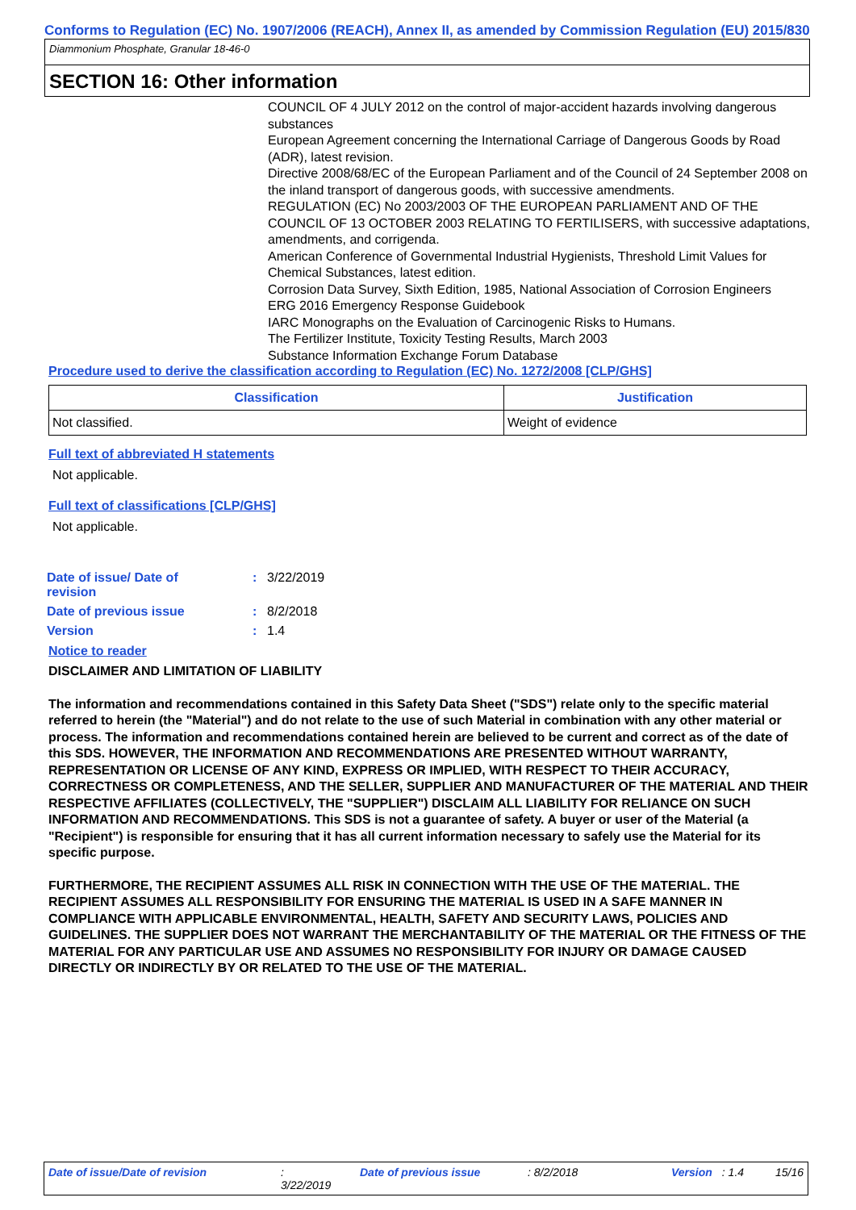Conforms to Regulation (EC) No. 1907/2006 (REACH), Annex II, as amended by Commission Regulation (EU) 2015/830
Diammonium Phosphate, Granular 18-46-0
SECTION 16: Other information
COUNCIL OF 4 JULY 2012 on the control of major-accident hazards involving dangerous substances
European Agreement concerning the International Carriage of Dangerous Goods by Road (ADR), latest revision.
Directive 2008/68/EC of the European Parliament and of the Council of 24 September 2008 on the inland transport of dangerous goods, with successive amendments.
REGULATION (EC) No 2003/2003 OF THE EUROPEAN PARLIAMENT AND OF THE COUNCIL OF 13 OCTOBER 2003 RELATING TO FERTILISERS, with successive adaptations, amendments, and corrigenda.
American Conference of Governmental Industrial Hygienists, Threshold Limit Values for Chemical Substances, latest edition.
Corrosion Data Survey, Sixth Edition, 1985, National Association of Corrosion Engineers
ERG 2016 Emergency Response Guidebook
IARC Monographs on the Evaluation of Carcinogenic Risks to Humans.
The Fertilizer Institute, Toxicity Testing Results, March 2003
Substance Information Exchange Forum Database
Procedure used to derive the classification according to Regulation (EC) No. 1272/2008 [CLP/GHS]
| Classification | Justification |
| --- | --- |
| Not classified. | Weight of evidence |
Full text of abbreviated H statements
Not applicable.
Full text of classifications [CLP/GHS]
Not applicable.
| Date of issue/ Date of revision | : | 3/22/2019 |
| Date of previous issue | : | 8/2/2018 |
| Version | : | 1.4 |
Notice to reader
DISCLAIMER AND LIMITATION OF LIABILITY
The information and recommendations contained in this Safety Data Sheet ("SDS") relate only to the specific material referred to herein (the "Material") and do not relate to the use of such Material in combination with any other material or process. The information and recommendations contained herein are believed to be current and correct as of the date of this SDS. HOWEVER, THE INFORMATION AND RECOMMENDATIONS ARE PRESENTED WITHOUT WARRANTY, REPRESENTATION OR LICENSE OF ANY KIND, EXPRESS OR IMPLIED, WITH RESPECT TO THEIR ACCURACY, CORRECTNESS OR COMPLETENESS, AND THE SELLER, SUPPLIER AND MANUFACTURER OF THE MATERIAL AND THEIR RESPECTIVE AFFILIATES (COLLECTIVELY, THE "SUPPLIER") DISCLAIM ALL LIABILITY FOR RELIANCE ON SUCH INFORMATION AND RECOMMENDATIONS. This SDS is not a guarantee of safety. A buyer or user of the Material (a "Recipient") is responsible for ensuring that it has all current information necessary to safely use the Material for its specific purpose.
FURTHERMORE, THE RECIPIENT ASSUMES ALL RISK IN CONNECTION WITH THE USE OF THE MATERIAL. THE RECIPIENT ASSUMES ALL RESPONSIBILITY FOR ENSURING THE MATERIAL IS USED IN A SAFE MANNER IN COMPLIANCE WITH APPLICABLE ENVIRONMENTAL, HEALTH, SAFETY AND SECURITY LAWS, POLICIES AND GUIDELINES. THE SUPPLIER DOES NOT WARRANT THE MERCHANTABILITY OF THE MATERIAL OR THE FITNESS OF THE MATERIAL FOR ANY PARTICULAR USE AND ASSUMES NO RESPONSIBILITY FOR INJURY OR DAMAGE CAUSED DIRECTLY OR INDIRECTLY BY OR RELATED TO THE USE OF THE MATERIAL.
Date of issue/Date of revision: 3/22/2019 Date of previous issue: 8/2/2018 Version: 1.4 15/16